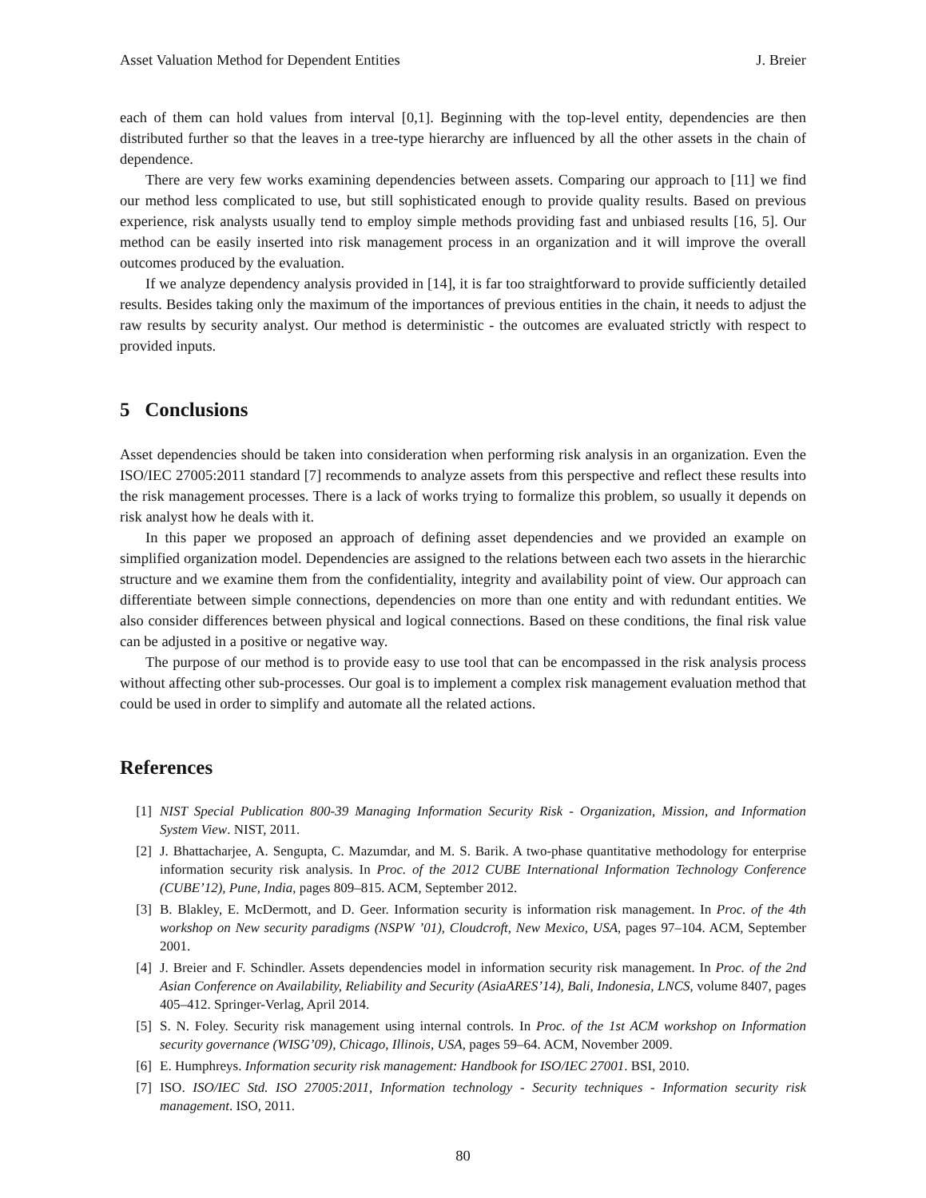Asset Valuation Method for Dependent Entities J. Breier
each of them can hold values from interval [0,1]. Beginning with the top-level entity, dependencies are then distributed further so that the leaves in a tree-type hierarchy are influenced by all the other assets in the chain of dependence.
There are very few works examining dependencies between assets. Comparing our approach to [11] we find our method less complicated to use, but still sophisticated enough to provide quality results. Based on previous experience, risk analysts usually tend to employ simple methods providing fast and unbiased results [16, 5]. Our method can be easily inserted into risk management process in an organization and it will improve the overall outcomes produced by the evaluation.
If we analyze dependency analysis provided in [14], it is far too straightforward to provide sufficiently detailed results. Besides taking only the maximum of the importances of previous entities in the chain, it needs to adjust the raw results by security analyst. Our method is deterministic - the outcomes are evaluated strictly with respect to provided inputs.
5 Conclusions
Asset dependencies should be taken into consideration when performing risk analysis in an organization. Even the ISO/IEC 27005:2011 standard [7] recommends to analyze assets from this perspective and reflect these results into the risk management processes. There is a lack of works trying to formalize this problem, so usually it depends on risk analyst how he deals with it.
In this paper we proposed an approach of defining asset dependencies and we provided an example on simplified organization model. Dependencies are assigned to the relations between each two assets in the hierarchic structure and we examine them from the confidentiality, integrity and availability point of view. Our approach can differentiate between simple connections, dependencies on more than one entity and with redundant entities. We also consider differences between physical and logical connections. Based on these conditions, the final risk value can be adjusted in a positive or negative way.
The purpose of our method is to provide easy to use tool that can be encompassed in the risk analysis process without affecting other sub-processes. Our goal is to implement a complex risk management evaluation method that could be used in order to simplify and automate all the related actions.
References
[1] NIST Special Publication 800-39 Managing Information Security Risk - Organization, Mission, and Information System View. NIST, 2011.
[2] J. Bhattacharjee, A. Sengupta, C. Mazumdar, and M. S. Barik. A two-phase quantitative methodology for enterprise information security risk analysis. In Proc. of the 2012 CUBE International Information Technology Conference (CUBE’12), Pune, India, pages 809–815. ACM, September 2012.
[3] B. Blakley, E. McDermott, and D. Geer. Information security is information risk management. In Proc. of the 4th workshop on New security paradigms (NSPW ’01), Cloudcroft, New Mexico, USA, pages 97–104. ACM, September 2001.
[4] J. Breier and F. Schindler. Assets dependencies model in information security risk management. In Proc. of the 2nd Asian Conference on Availability, Reliability and Security (AsiaARES’14), Bali, Indonesia, LNCS, volume 8407, pages 405–412. Springer-Verlag, April 2014.
[5] S. N. Foley. Security risk management using internal controls. In Proc. of the 1st ACM workshop on Information security governance (WISG’09), Chicago, Illinois, USA, pages 59–64. ACM, November 2009.
[6] E. Humphreys. Information security risk management: Handbook for ISO/IEC 27001. BSI, 2010.
[7] ISO. ISO/IEC Std. ISO 27005:2011, Information technology - Security techniques - Information security risk management. ISO, 2011.
80